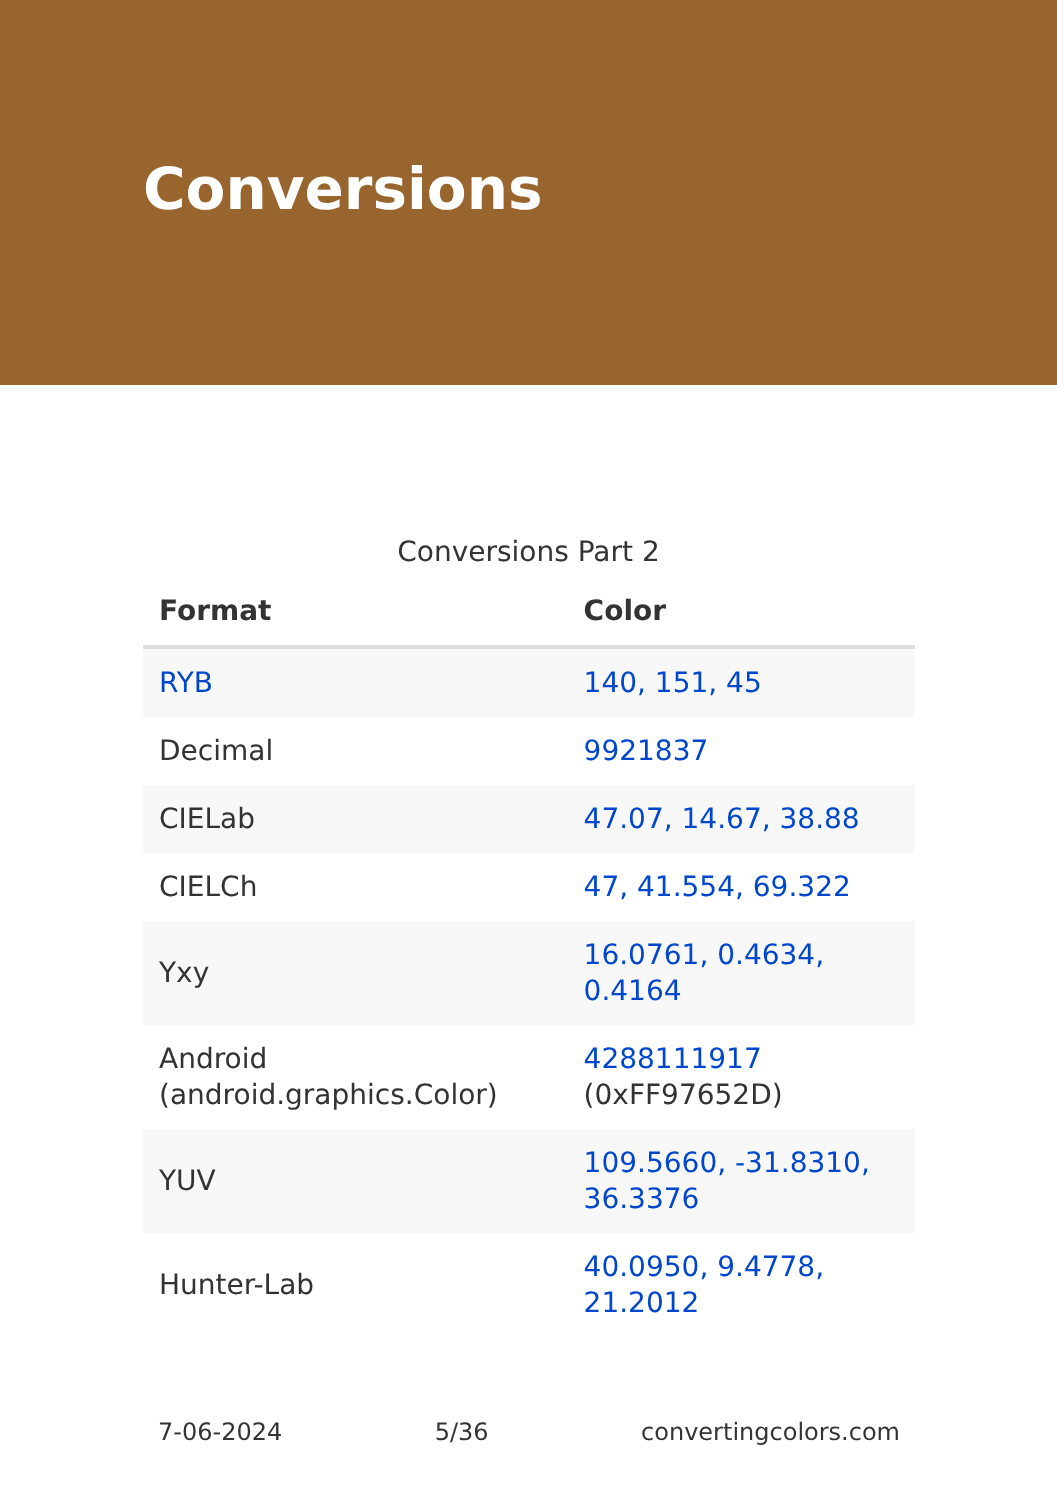Conversions
Conversions Part 2
| Format | Color |
| --- | --- |
| RYB | 140, 151, 45 |
| Decimal | 9921837 |
| CIELab | 47.07, 14.67, 38.88 |
| CIELCh | 47, 41.554, 69.322 |
| Yxy | 16.0761, 0.4634, 0.4164 |
| Android (android.graphics.Color) | 4288111917 (0xFF97652D) |
| YUV | 109.5660, -31.8310, 36.3376 |
| Hunter-Lab | 40.0950, 9.4778, 21.2012 |
7-06-2024 5/36 convertingcolors.com